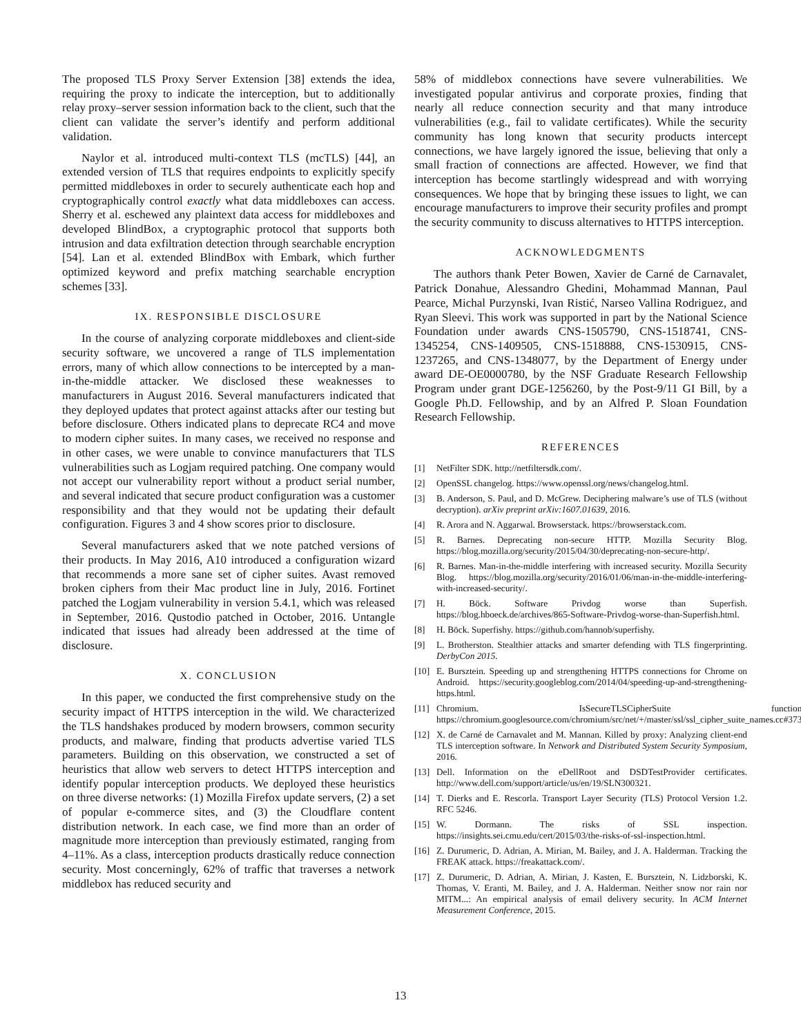The proposed TLS Proxy Server Extension [38] extends the idea, requiring the proxy to indicate the interception, but to additionally relay proxy–server session information back to the client, such that the client can validate the server’s identify and perform additional validation.
Naylor et al. introduced multi-context TLS (mcTLS) [44], an extended version of TLS that requires endpoints to explicitly specify permitted middleboxes in order to securely authenticate each hop and cryptographically control exactly what data middleboxes can access. Sherry et al. eschewed any plaintext data access for middleboxes and developed BlindBox, a cryptographic protocol that supports both intrusion and data exfiltration detection through searchable encryption [54]. Lan et al. extended BlindBox with Embark, which further optimized keyword and prefix matching searchable encryption schemes [33].
IX. RESPONSIBLE DISCLOSURE
In the course of analyzing corporate middleboxes and client-side security software, we uncovered a range of TLS implementation errors, many of which allow connections to be intercepted by a man-in-the-middle attacker. We disclosed these weaknesses to manufacturers in August 2016. Several manufacturers indicated that they deployed updates that protect against attacks after our testing but before disclosure. Others indicated plans to deprecate RC4 and move to modern cipher suites. In many cases, we received no response and in other cases, we were unable to convince manufacturers that TLS vulnerabilities such as Logjam required patching. One company would not accept our vulnerability report without a product serial number, and several indicated that secure product configuration was a customer responsibility and that they would not be updating their default configuration. Figures 3 and 4 show scores prior to disclosure.
Several manufacturers asked that we note patched versions of their products. In May 2016, A10 introduced a configuration wizard that recommends a more sane set of cipher suites. Avast removed broken ciphers from their Mac product line in July, 2016. Fortinet patched the Logjam vulnerability in version 5.4.1, which was released in September, 2016. Qustodio patched in October, 2016. Untangle indicated that issues had already been addressed at the time of disclosure.
X. CONCLUSION
In this paper, we conducted the first comprehensive study on the security impact of HTTPS interception in the wild. We characterized the TLS handshakes produced by modern browsers, common security products, and malware, finding that products advertise varied TLS parameters. Building on this observation, we constructed a set of heuristics that allow web servers to detect HTTPS interception and identify popular interception products. We deployed these heuristics on three diverse networks: (1) Mozilla Firefox update servers, (2) a set of popular e-commerce sites, and (3) the Cloudflare content distribution network. In each case, we find more than an order of magnitude more interception than previously estimated, ranging from 4–11%. As a class, interception products drastically reduce connection security. Most concerningly, 62% of traffic that traverses a network middlebox has reduced security and
58% of middlebox connections have severe vulnerabilities. We investigated popular antivirus and corporate proxies, finding that nearly all reduce connection security and that many introduce vulnerabilities (e.g., fail to validate certificates). While the security community has long known that security products intercept connections, we have largely ignored the issue, believing that only a small fraction of connections are affected. However, we find that interception has become startlingly widespread and with worrying consequences. We hope that by bringing these issues to light, we can encourage manufacturers to improve their security profiles and prompt the security community to discuss alternatives to HTTPS interception.
ACKNOWLEDGMENTS
The authors thank Peter Bowen, Xavier de Carné de Carnavalet, Patrick Donahue, Alessandro Ghedini, Mohammad Mannan, Paul Pearce, Michal Purzynski, Ivan Ristić, Narseo Vallina Rodriguez, and Ryan Sleevi. This work was supported in part by the National Science Foundation under awards CNS-1505790, CNS-1518741, CNS-1345254, CNS-1409505, CNS-1518888, CNS-1530915, CNS-1237265, and CNS-1348077, by the Department of Energy under award DE-OE0000780, by the NSF Graduate Research Fellowship Program under grant DGE-1256260, by the Post-9/11 GI Bill, by a Google Ph.D. Fellowship, and by an Alfred P. Sloan Foundation Research Fellowship.
REFERENCES
[1] NetFilter SDK. http://netfiltersdk.com/.
[2] OpenSSL changelog. https://www.openssl.org/news/changelog.html.
[3] B. Anderson, S. Paul, and D. McGrew. Deciphering malware’s use of TLS (without decryption). arXiv preprint arXiv:1607.01639, 2016.
[4] R. Arora and N. Aggarwal. Browserstack. https://browserstack.com.
[5] R. Barnes. Deprecating non-secure HTTP. Mozilla Security Blog. https://blog.mozilla.org/security/2015/04/30/deprecating-non-secure-http/.
[6] R. Barnes. Man-in-the-middle interfering with increased security. Mozilla Security Blog. https://blog.mozilla.org/security/2016/01/06/man-in-the-middle-interfering-with-increased-security/.
[7] H. Böck. Software Privdog worse than Superfish. https://blog.hboeck.de/archives/865-Software-Privdog-worse-than-Superfish.html.
[8] H. Böck. Superfishy. https://github.com/hannob/superfishy.
[9] L. Brotherston. Stealthier attacks and smarter defending with TLS fingerprinting. DerbyCon 2015.
[10] E. Bursztein. Speeding up and strengthening HTTPS connections for Chrome on Android. https://security.googleblog.com/2014/04/speeding-up-and-strengthening-https.html.
[11] Chromium. IsSecureTLSCipherSuite function. https://chromium.googlesource.com/chromium/src/net/+/master/ssl/ssl_cipher_suite_names.cc#373.
[12] X. de Carné de Carnavalet and M. Mannan. Killed by proxy: Analyzing client-end TLS interception software. In Network and Distributed System Security Symposium, 2016.
[13] Dell. Information on the eDellRoot and DSDTestProvider certificates. http://www.dell.com/support/article/us/en/19/SLN300321.
[14] T. Dierks and E. Rescorla. Transport Layer Security (TLS) Protocol Version 1.2. RFC 5246.
[15] W. Dormann. The risks of SSL inspection. https://insights.sei.cmu.edu/cert/2015/03/the-risks-of-ssl-inspection.html.
[16] Z. Durumeric, D. Adrian, A. Mirian, M. Bailey, and J. A. Halderman. Tracking the FREAK attack. https://freakattack.com/.
[17] Z. Durumeric, D. Adrian, A. Mirian, J. Kasten, E. Bursztein, N. Lidzborski, K. Thomas, V. Eranti, M. Bailey, and J. A. Halderman. Neither snow nor rain nor MITM...: An empirical analysis of email delivery security. In ACM Internet Measurement Conference, 2015.
13